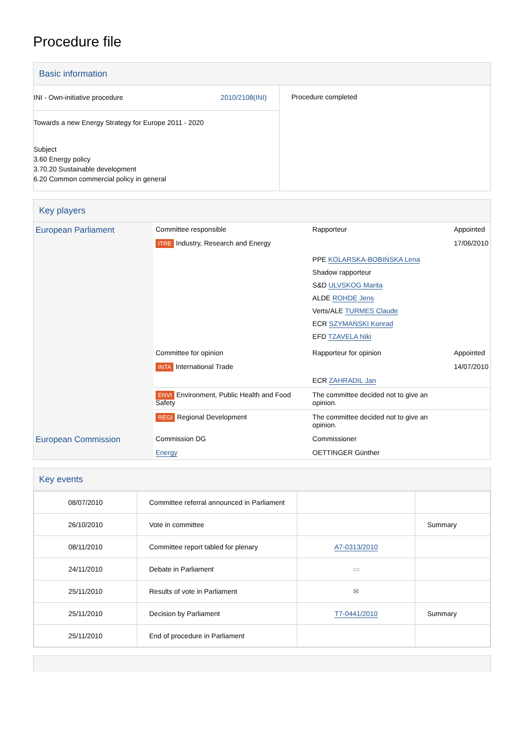Procedure file
Basic information
| INI - Own-initiative procedure 2010/2108(INI) Towards a new Energy Strategy for Europe 2011 - 2020 Subject 3.60 Energy policy 3.70.20 Sustainable development 6.20 Common commercial policy in general | Procedure completed |
Key players
| European Parliament | Committee responsible | Rapporteur | Appointed |
| | ITRE Industry, Research and Energy | | 17/06/2010 |
| | | PPE KOLARSKA-BOBIŃSKA Lena Shadow rapporteur S&D ULVSKOG Marita ALDE ROHDE Jens Verts/ALE TURMES Claude ECR SZYMAŃSKI Konrad EFD TZAVELA Niki | |
| | Committee for opinion | Rapporteur for opinion | Appointed |
| | INTA International Trade | | 14/07/2010 |
| | | ECR ZAHRADIL Jan | |
| | ENVI Environment, Public Health and Food Safety | The committee decided not to give an opinion. | |
| | REGI Regional Development | The committee decided not to give an opinion. | |
| European Commission | Commission DG | Commissioner | |
| | Energy | OETTINGER Günther | |
Key events
| 08/07/2010 | Committee referral announced in Parliament | | |
| 26/10/2010 | Vote in committee | | Summary |
| 08/11/2010 | Committee report tabled for plenary | A7-0313/2010 | |
| 24/11/2010 | Debate in Parliament | ▭ | |
| 25/11/2010 | Results of vote in Parliament | ✉ | |
| 25/11/2010 | Decision by Parliament | T7-0441/2010 | Summary |
| 25/11/2010 | End of procedure in Parliament | | |